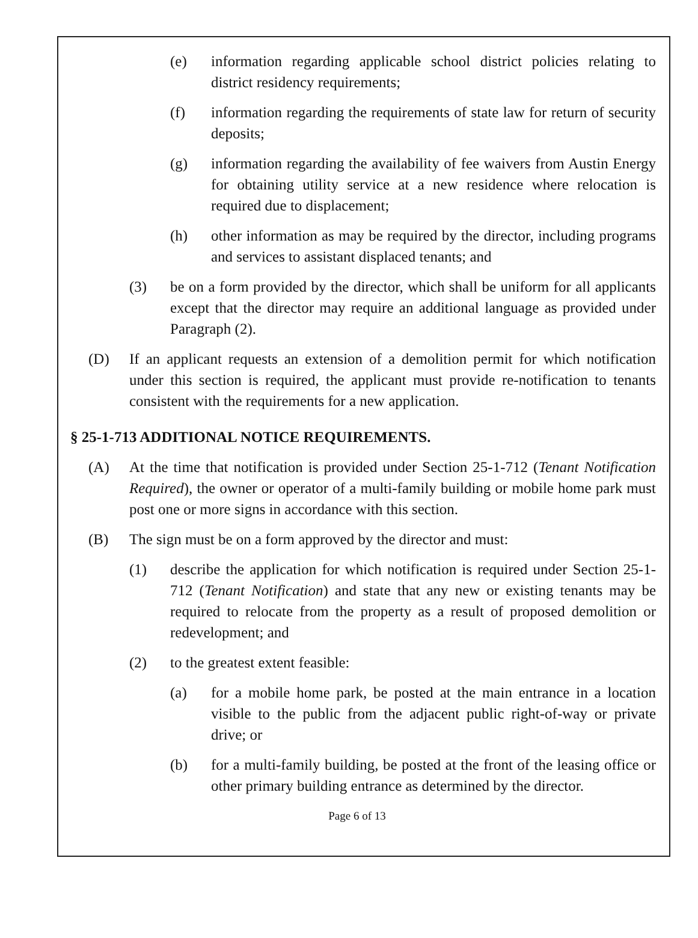(e) information regarding applicable school district policies relating to district residency requirements;
(f) information regarding the requirements of state law for return of security deposits;
(g) information regarding the availability of fee waivers from Austin Energy for obtaining utility service at a new residence where relocation is required due to displacement;
(h) other information as may be required by the director, including programs and services to assistant displaced tenants; and
(3) be on a form provided by the director, which shall be uniform for all applicants except that the director may require an additional language as provided under Paragraph (2).
(D) If an applicant requests an extension of a demolition permit for which notification under this section is required, the applicant must provide re-notification to tenants consistent with the requirements for a new application.
§ 25-1-713 ADDITIONAL NOTICE REQUIREMENTS.
(A) At the time that notification is provided under Section 25-1-712 (Tenant Notification Required), the owner or operator of a multi-family building or mobile home park must post one or more signs in accordance with this section.
(B) The sign must be on a form approved by the director and must:
(1) describe the application for which notification is required under Section 25-1-712 (Tenant Notification) and state that any new or existing tenants may be required to relocate from the property as a result of proposed demolition or redevelopment; and
(2) to the greatest extent feasible:
(a) for a mobile home park, be posted at the main entrance in a location visible to the public from the adjacent public right-of-way or private drive; or
(b) for a multi-family building, be posted at the front of the leasing office or other primary building entrance as determined by the director.
Page 6 of 13